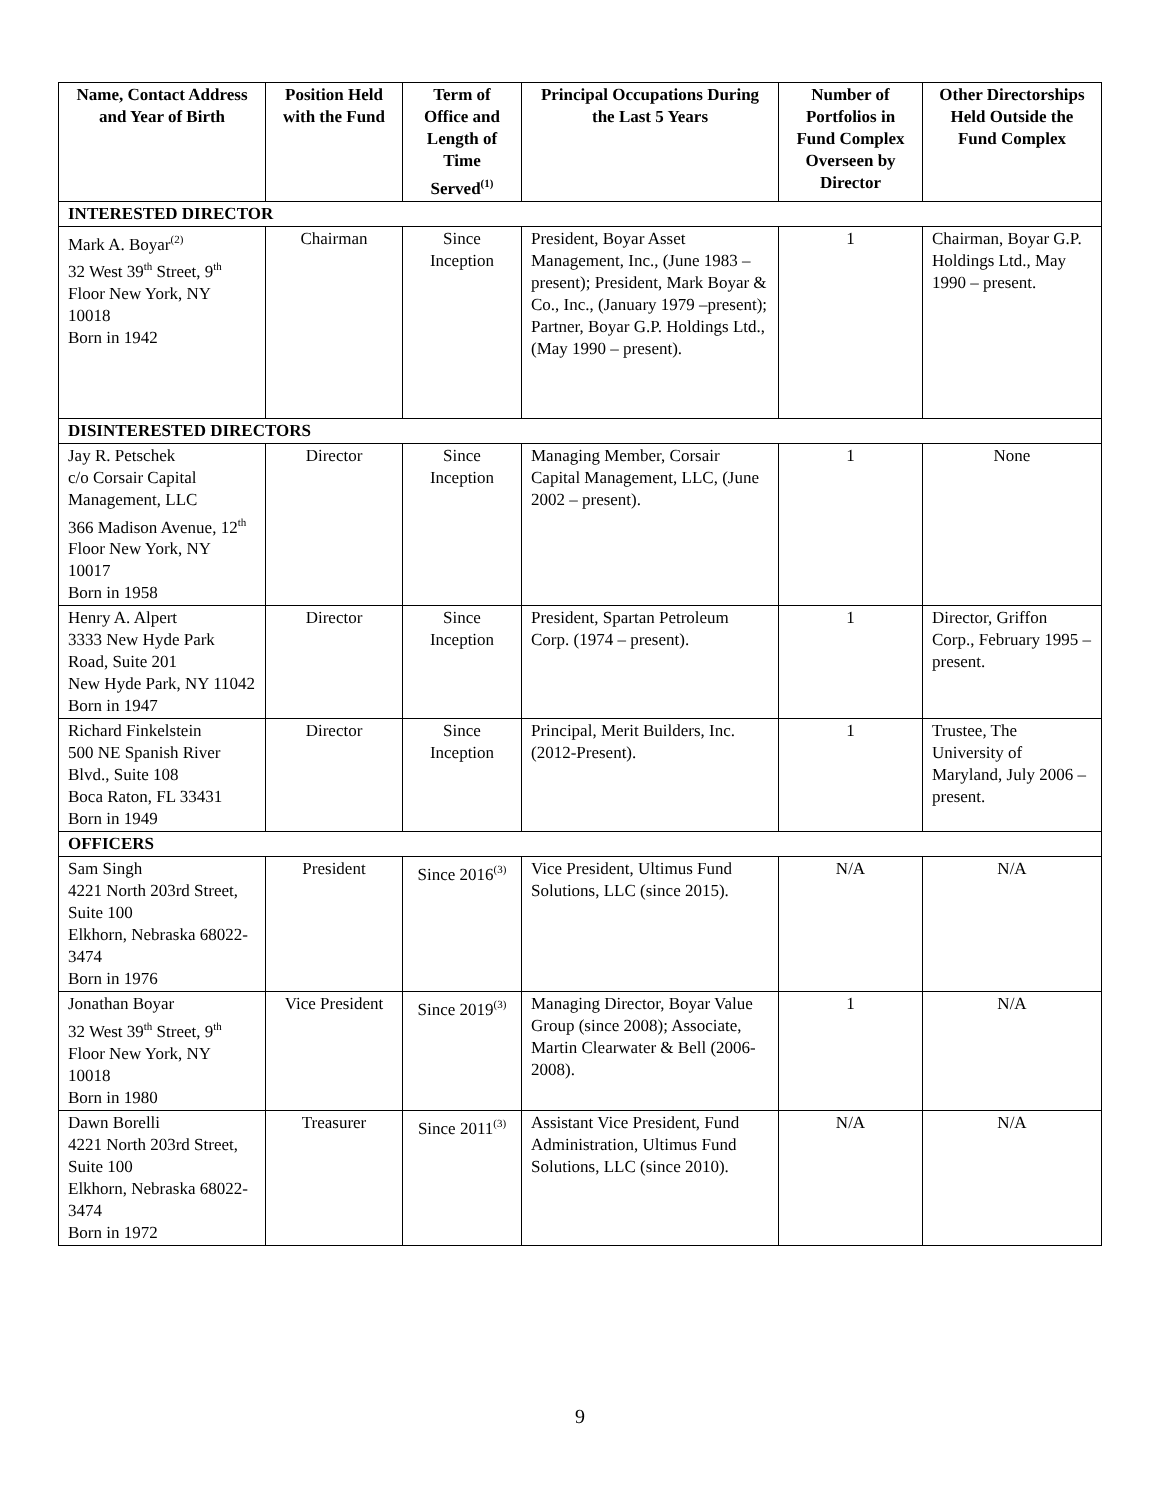| Name, Contact Address and Year of Birth | Position Held with the Fund | Term of Office and Length of Time Served<sup>(1)</sup> | Principal Occupations During the Last 5 Years | Number of Portfolios in Fund Complex Overseen by Director | Other Directorships Held Outside the Fund Complex |
| --- | --- | --- | --- | --- | --- |
| INTERESTED DIRECTOR | | | | | |
| Mark A. Boyar<sup>(2)</sup> 32 West 39<sup>th</sup> Street, 9<sup>th</sup> Floor New York, NY 10018 Born in 1942 | Chairman | Since Inception | President, Boyar Asset Management, Inc., (June 1983 – present); President, Mark Boyar & Co., Inc., (January 1979 –present); Partner, Boyar G.P. Holdings Ltd., (May 1990 – present). | 1 | Chairman, Boyar G.P. Holdings Ltd., May 1990 – present. |
| DISINTERESTED DIRECTORS | | | | | |
| Jay R. Petschek c/o Corsair Capital Management, LLC 366 Madison Avenue, 12<sup>th</sup> Floor New York, NY 10017 Born in 1958 | Director | Since Inception | Managing Member, Corsair Capital Management, LLC, (June 2002 – present). | 1 | None |
| Henry A. Alpert 3333 New Hyde Park Road, Suite 201 New Hyde Park, NY 11042 Born in 1947 | Director | Since Inception | President, Spartan Petroleum Corp. (1974 – present). | 1 | Director, Griffon Corp., February 1995 – present. |
| Richard Finkelstein 500 NE Spanish River Blvd., Suite 108 Boca Raton, FL 33431 Born in 1949 | Director | Since Inception | Principal, Merit Builders, Inc. (2012-Present). | 1 | Trustee, The University of Maryland, July 2006 – present. |
| OFFICERS | | | | | |
| Sam Singh 4221 North 203rd Street, Suite 100 Elkhorn, Nebraska 68022-3474 Born in 1976 | President | Since 2016<sup>(3)</sup> | Vice President, Ultimus Fund Solutions, LLC (since 2015). | N/A | N/A |
| Jonathan Boyar 32 West 39<sup>th</sup> Street, 9<sup>th</sup> Floor New York, NY 10018 Born in 1980 | Vice President | Since 2019<sup>(3)</sup> | Managing Director, Boyar Value Group (since 2008); Associate, Martin Clearwater & Bell (2006-2008). | 1 | N/A |
| Dawn Borelli 4221 North 203rd Street, Suite 100 Elkhorn, Nebraska 68022-3474 Born in 1972 | Treasurer | Since 2011<sup>(3)</sup> | Assistant Vice President, Fund Administration, Ultimus Fund Solutions, LLC (since 2010). | N/A | N/A |
9